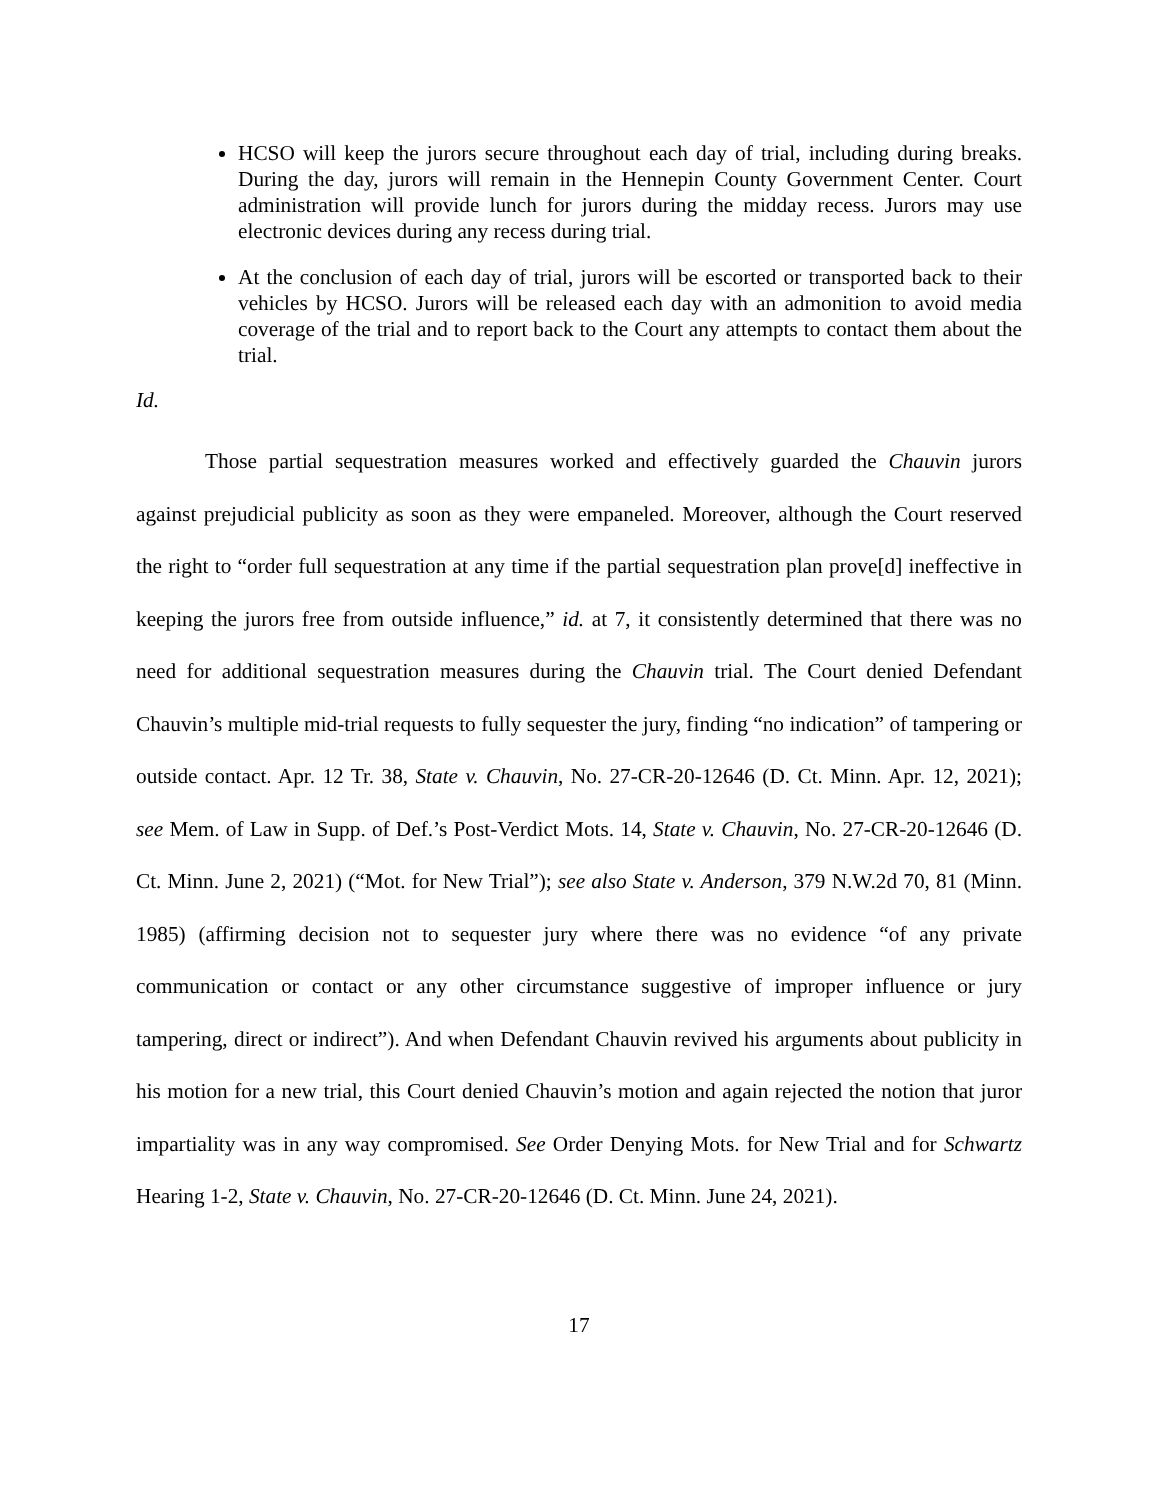HCSO will keep the jurors secure throughout each day of trial, including during breaks. During the day, jurors will remain in the Hennepin County Government Center. Court administration will provide lunch for jurors during the midday recess. Jurors may use electronic devices during any recess during trial.
At the conclusion of each day of trial, jurors will be escorted or transported back to their vehicles by HCSO. Jurors will be released each day with an admonition to avoid media coverage of the trial and to report back to the Court any attempts to contact them about the trial.
Id.
Those partial sequestration measures worked and effectively guarded the Chauvin jurors against prejudicial publicity as soon as they were empaneled. Moreover, although the Court reserved the right to “order full sequestration at any time if the partial sequestration plan prove[d] ineffective in keeping the jurors free from outside influence,” id. at 7, it consistently determined that there was no need for additional sequestration measures during the Chauvin trial. The Court denied Defendant Chauvin’s multiple mid-trial requests to fully sequester the jury, finding “no indication” of tampering or outside contact. Apr. 12 Tr. 38, State v. Chauvin, No. 27-CR-20-12646 (D. Ct. Minn. Apr. 12, 2021); see Mem. of Law in Supp. of Def.’s Post-Verdict Mots. 14, State v. Chauvin, No. 27-CR-20-12646 (D. Ct. Minn. June 2, 2021) (“Mot. for New Trial”); see also State v. Anderson, 379 N.W.2d 70, 81 (Minn. 1985) (affirming decision not to sequester jury where there was no evidence “of any private communication or contact or any other circumstance suggestive of improper influence or jury tampering, direct or indirect”). And when Defendant Chauvin revived his arguments about publicity in his motion for a new trial, this Court denied Chauvin’s motion and again rejected the notion that juror impartiality was in any way compromised. See Order Denying Mots. for New Trial and for Schwartz Hearing 1-2, State v. Chauvin, No. 27-CR-20-12646 (D. Ct. Minn. June 24, 2021).
17